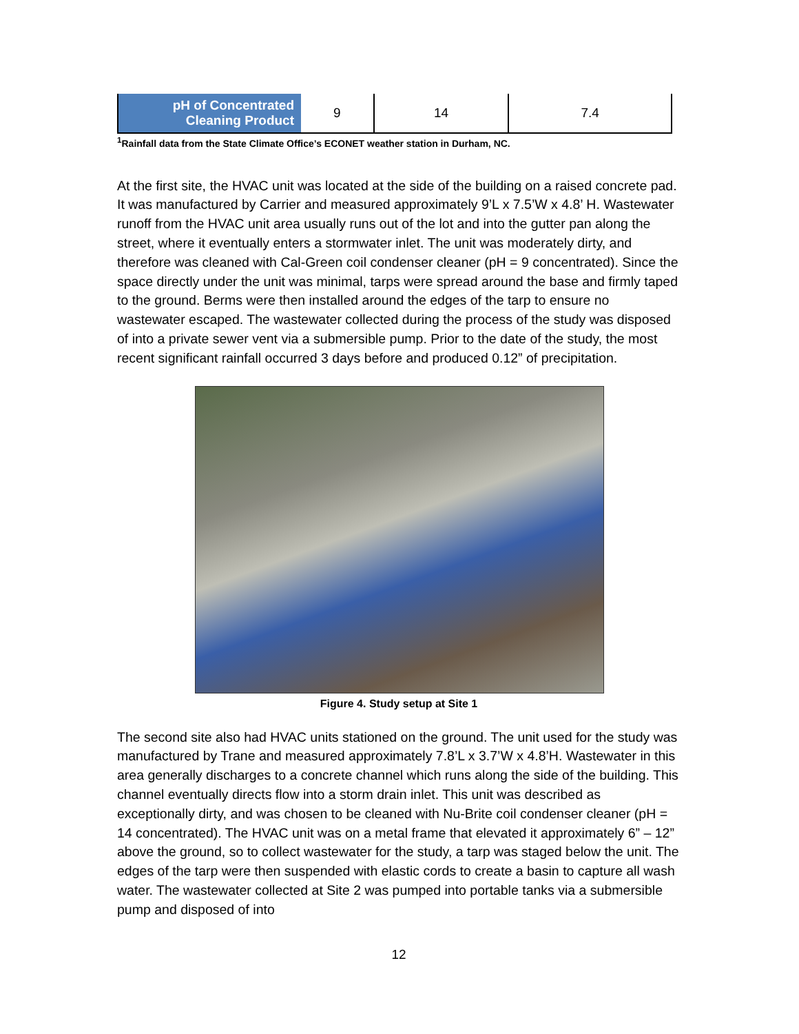| pH of Concentrated Cleaning Product | 9 | 14 | 7.4 |
<sup>1</sup> Rainfall data from the State Climate Office’s ECONET weather station in Durham, NC.
At the first site, the HVAC unit was located at the side of the building on a raised concrete pad. It was manufactured by Carrier and measured approximately 9’L x 7.5’W x 4.8’ H. Wastewater runoff from the HVAC unit area usually runs out of the lot and into the gutter pan along the street, where it eventually enters a stormwater inlet. The unit was moderately dirty, and therefore was cleaned with Cal-Green coil condenser cleaner (pH = 9 concentrated). Since the space directly under the unit was minimal, tarps were spread around the base and firmly taped to the ground. Berms were then installed around the edges of the tarp to ensure no wastewater escaped. The wastewater collected during the process of the study was disposed of into a private sewer vent via a submersible pump. Prior to the date of the study, the most recent significant rainfall occurred 3 days before and produced 0.12” of precipitation.
Figure 4. Study setup at Site 1
The second site also had HVAC units stationed on the ground. The unit used for the study was manufactured by Trane and measured approximately 7.8’L x 3.7’W x 4.8’H. Wastewater in this area generally discharges to a concrete channel which runs along the side of the building. This channel eventually directs flow into a storm drain inlet. This unit was described as exceptionally dirty, and was chosen to be cleaned with Nu-Brite coil condenser cleaner (pH = 14 concentrated). The HVAC unit was on a metal frame that elevated it approximately 6” – 12” above the ground, so to collect wastewater for the study, a tarp was staged below the unit. The edges of the tarp were then suspended with elastic cords to create a basin to capture all wash water. The wastewater collected at Site 2 was pumped into portable tanks via a submersible pump and disposed of into
12